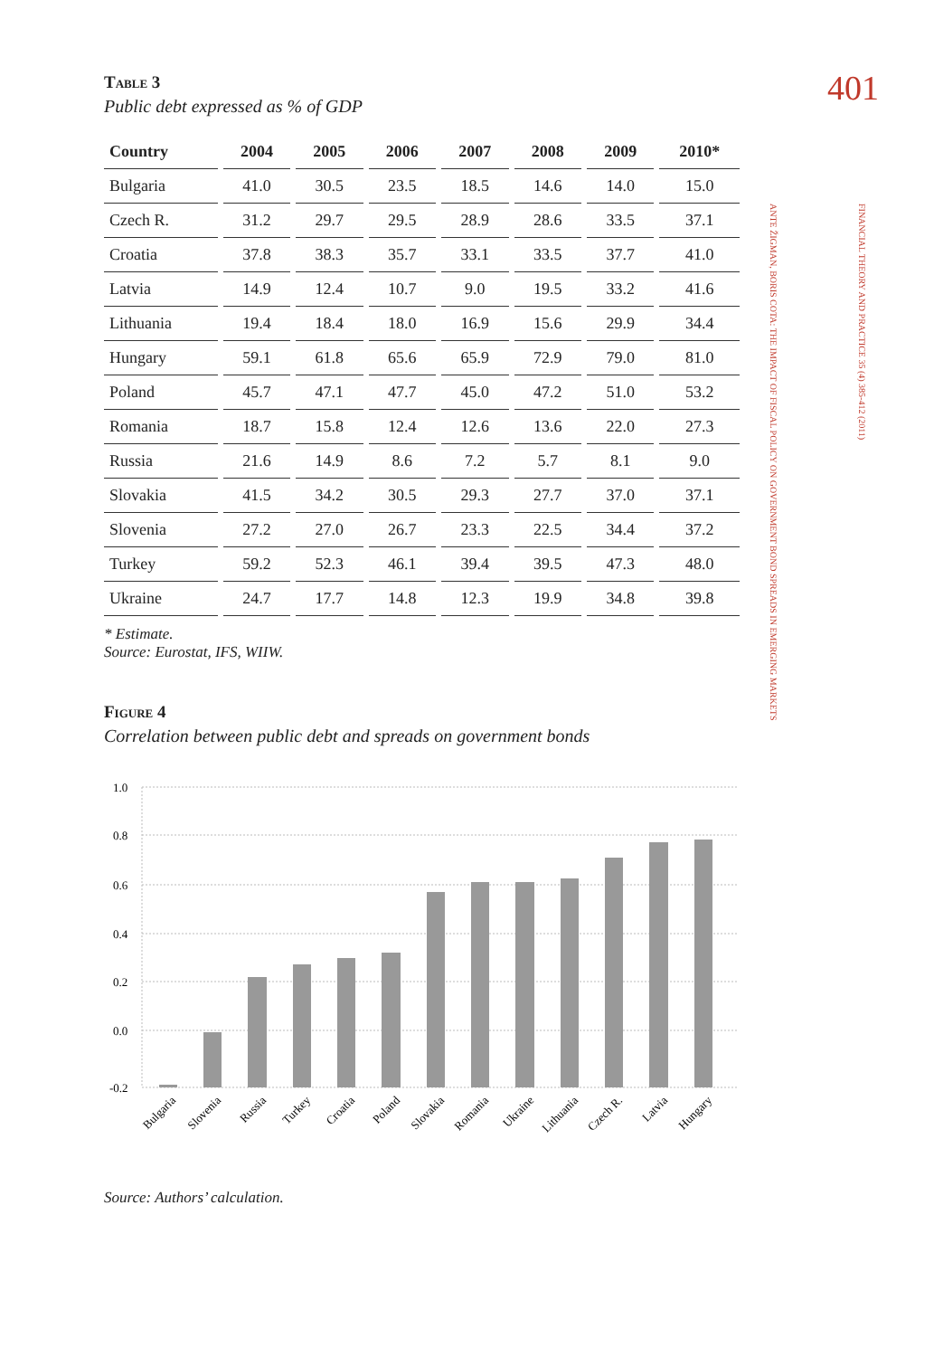401
FINANCIAL THEORY AND PRACTICE 35 (4) 385-412 (2011)
ANTE ŽIGMAN, BORIS COTA: THE IMPACT OF FISCAL POLICY ON GOVERNMENT BOND SPREADS IN EMERGING MARKETS
Table 3
Public debt expressed as % of GDP
| Country | 2004 | 2005 | 2006 | 2007 | 2008 | 2009 | 2010* |
| --- | --- | --- | --- | --- | --- | --- | --- |
| Bulgaria | 41.0 | 30.5 | 23.5 | 18.5 | 14.6 | 14.0 | 15.0 |
| Czech R. | 31.2 | 29.7 | 29.5 | 28.9 | 28.6 | 33.5 | 37.1 |
| Croatia | 37.8 | 38.3 | 35.7 | 33.1 | 33.5 | 37.7 | 41.0 |
| Latvia | 14.9 | 12.4 | 10.7 | 9.0 | 19.5 | 33.2 | 41.6 |
| Lithuania | 19.4 | 18.4 | 18.0 | 16.9 | 15.6 | 29.9 | 34.4 |
| Hungary | 59.1 | 61.8 | 65.6 | 65.9 | 72.9 | 79.0 | 81.0 |
| Poland | 45.7 | 47.1 | 47.7 | 45.0 | 47.2 | 51.0 | 53.2 |
| Romania | 18.7 | 15.8 | 12.4 | 12.6 | 13.6 | 22.0 | 27.3 |
| Russia | 21.6 | 14.9 | 8.6 | 7.2 | 5.7 | 8.1 | 9.0 |
| Slovakia | 41.5 | 34.2 | 30.5 | 29.3 | 27.7 | 37.0 | 37.1 |
| Slovenia | 27.2 | 27.0 | 26.7 | 23.3 | 22.5 | 34.4 | 37.2 |
| Turkey | 59.2 | 52.3 | 46.1 | 39.4 | 39.5 | 47.3 | 48.0 |
| Ukraine | 24.7 | 17.7 | 14.8 | 12.3 | 19.9 | 34.8 | 39.8 |
* Estimate.
Source: Eurostat, IFS, WIIW.
Figure 4
Correlation between public debt and spreads on government bonds
1.0
0.8
0.6
0.4
0.2
0.0
-0.2
Bulgaria
Slovenia
Russia
Turkey
Croatia
Poland
Slovakia
Romania
Ukraine
Lithuania
Czech R.
Latvia
Hungary
Source: Authors’ calculation.